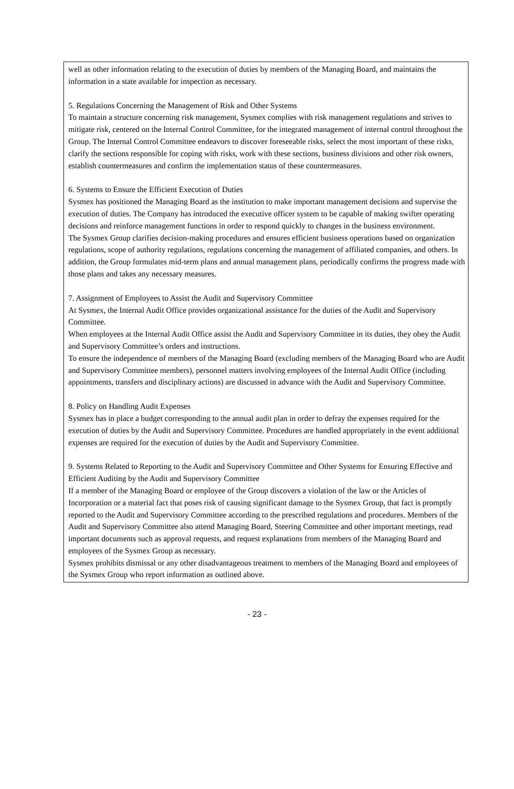well as other information relating to the execution of duties by members of the Managing Board, and maintains the information in a state available for inspection as necessary.
5. Regulations Concerning the Management of Risk and Other Systems
To maintain a structure concerning risk management, Sysmex complies with risk management regulations and strives to mitigate risk, centered on the Internal Control Committee, for the integrated management of internal control throughout the Group. The Internal Control Committee endeavors to discover foreseeable risks, select the most important of these risks, clarify the sections responsible for coping with risks, work with these sections, business divisions and other risk owners, establish countermeasures and confirm the implementation status of these countermeasures.
6. Systems to Ensure the Efficient Execution of Duties
Sysmex has positioned the Managing Board as the institution to make important management decisions and supervise the execution of duties. The Company has introduced the executive officer system to be capable of making swifter operating decisions and reinforce management functions in order to respond quickly to changes in the business environment.
The Sysmex Group clarifies decision-making procedures and ensures efficient business operations based on organization regulations, scope of authority regulations, regulations concerning the management of affiliated companies, and others. In addition, the Group formulates mid-term plans and annual management plans, periodically confirms the progress made with those plans and takes any necessary measures.
7. Assignment of Employees to Assist the Audit and Supervisory Committee
At Sysmex, the Internal Audit Office provides organizational assistance for the duties of the Audit and Supervisory Committee.
When employees at the Internal Audit Office assist the Audit and Supervisory Committee in its duties, they obey the Audit and Supervisory Committee’s orders and instructions.
To ensure the independence of members of the Managing Board (excluding members of the Managing Board who are Audit and Supervisory Committee members), personnel matters involving employees of the Internal Audit Office (including appointments, transfers and disciplinary actions) are discussed in advance with the Audit and Supervisory Committee.
8. Policy on Handling Audit Expenses
Sysmex has in place a budget corresponding to the annual audit plan in order to defray the expenses required for the execution of duties by the Audit and Supervisory Committee. Procedures are handled appropriately in the event additional expenses are required for the execution of duties by the Audit and Supervisory Committee.
9. Systems Related to Reporting to the Audit and Supervisory Committee and Other Systems for Ensuring Effective and Efficient Auditing by the Audit and Supervisory Committee
If a member of the Managing Board or employee of the Group discovers a violation of the law or the Articles of Incorporation or a material fact that poses risk of causing significant damage to the Sysmex Group, that fact is promptly reported to the Audit and Supervisory Committee according to the prescribed regulations and procedures. Members of the Audit and Supervisory Committee also attend Managing Board, Steering Committee and other important meetings, read important documents such as approval requests, and request explanations from members of the Managing Board and employees of the Sysmex Group as necessary.
Sysmex prohibits dismissal or any other disadvantageous treatment to members of the Managing Board and employees of the Sysmex Group who report information as outlined above.
- 23 -